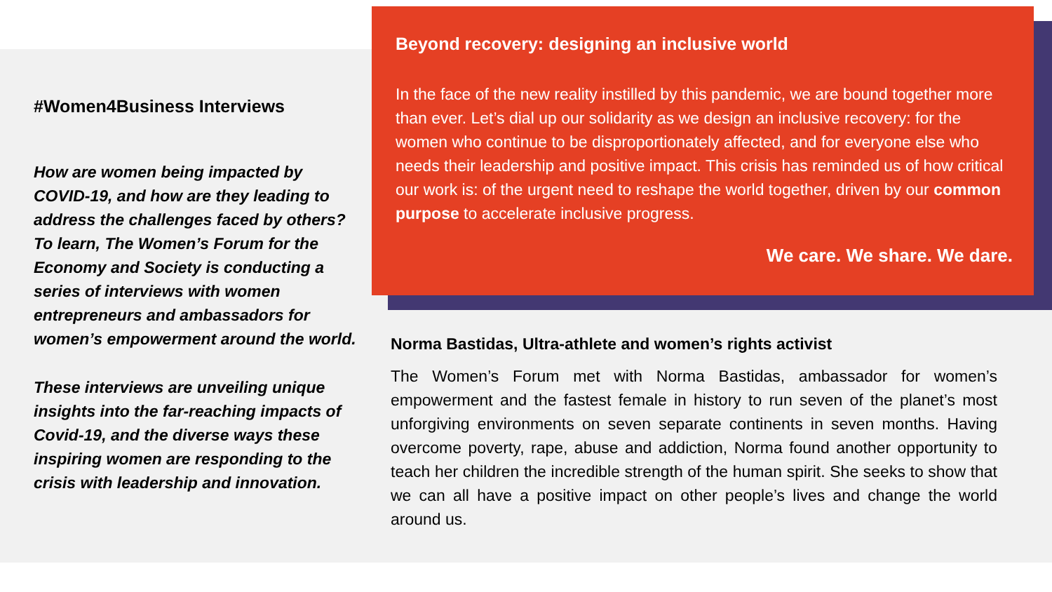#Women4Business Interviews
How are women being impacted by COVID-19, and how are they leading to address the challenges faced by others? To learn, The Women’s Forum for the Economy and Society is conducting a series of interviews with women entrepreneurs and ambassadors for women’s empowerment around the world.
These interviews are unveiling unique insights into the far-reaching impacts of Covid-19, and the diverse ways these inspiring women are responding to the crisis with leadership and innovation.
Beyond recovery: designing an inclusive world
In the face of the new reality instilled by this pandemic, we are bound together more than ever. Let’s dial up our solidarity as we design an inclusive recovery: for the women who continue to be disproportionately affected, and for everyone else who needs their leadership and positive impact. This crisis has reminded us of how critical our work is: of the urgent need to reshape the world together, driven by our common purpose to accelerate inclusive progress.
We care. We share. We dare.
Norma Bastidas, Ultra-athlete and women’s rights activist
The Women’s Forum met with Norma Bastidas, ambassador for women’s empowerment and the fastest female in history to run seven of the planet’s most unforgiving environments on seven separate continents in seven months. Having overcome poverty, rape, abuse and addiction, Norma found another opportunity to teach her children the incredible strength of the human spirit. She seeks to show that we can all have a positive impact on other people’s lives and change the world around us.